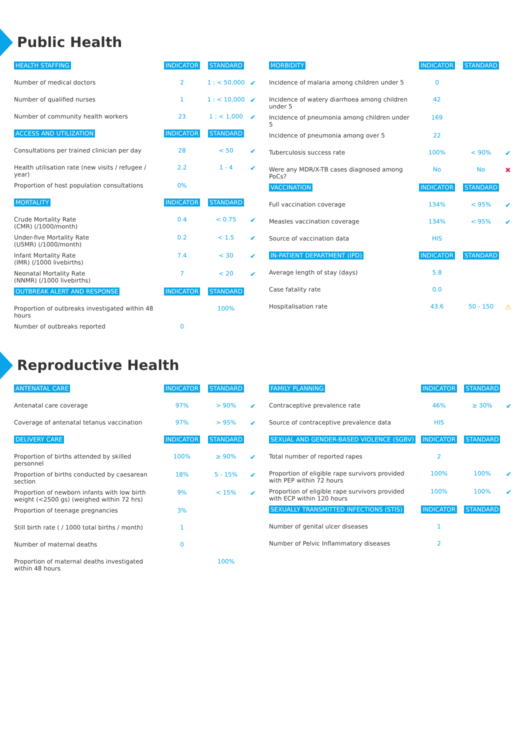Public Health
| HEALTH STAFFING | INDICATOR | STANDARD | |
| --- | --- | --- | --- |
| Number of medical doctors | 2 | 1 : < 50,000 | ✔ |
| Number of qualified nurses | 1 | 1 : < 10,000 | ✔ |
| Number of community health workers | 23 | 1 : < 1,000 | ✔ |
| ACCESS AND UTILIZATION | INDICATOR | STANDARD | |
| Consultations per trained clinician per day | 28 | < 50 | ✔ |
| Health utilisation rate (new visits / refugee / year) | 2.2 | 1 - 4 | ✔ |
| Proportion of host population consultations | 0% | | |
| MORTALITY | INDICATOR | STANDARD | |
| Crude Mortality Rate (CMR) (/1000/month) | 0.4 | < 0.75 | ✔ |
| Under-five Mortality Rate (U5MR) (/1000/month) | 0.2 | < 1.5 | ✔ |
| Infant Mortality Rate (IMR) (/1000 livebirths) | 7.4 | < 30 | ✔ |
| Neonatal Mortality Rate (NNMR) (/1000 livebirths) | 7 | < 20 | ✔ |
| OUTBREAK ALERT AND RESPONSE | INDICATOR | STANDARD | |
| Proportion of outbreaks investigated within 48 hours | | 100% | |
| Number of outbreaks reported | 0 | | |
| MORBIDITY | INDICATOR | STANDARD | |
| --- | --- | --- | --- |
| Incidence of malaria among children under 5 | 0 | | |
| Incidence of watery diarrhoea among children under 5 | 42 | | |
| Incidence of pneumonia among children under 5 | 169 | | |
| Incidence of pneumonia among over 5 | 22 | | |
| Tuberculosis success rate | 100% | < 90% | ✔ |
| Were any MDR/X-TB cases diagnosed among PoCs? | No | No | ✖ |
| VACCINATION | INDICATOR | STANDARD | |
| Full vaccination coverage | 134% | < 95% | ✔ |
| Measles vaccination coverage | 134% | < 95% | ✔ |
| Source of vaccination data | HIS | | |
| IN-PATIENT DEPARTMENT (IPD) | INDICATOR | STANDARD | |
| Average length of stay (days) | 5.8 | | |
| Case fatality rate | 0.0 | | |
| Hospitalisation rate | 43.6 | 50 - 150 | ⚠ |
Reproductive Health
| ANTENATAL CARE | INDICATOR | STANDARD | |
| --- | --- | --- | --- |
| Antenatal care coverage | 97% | > 90% | ✔ |
| Coverage of antenatal tetanus vaccination | 97% | > 95% | ✔ |
| DELIVERY CARE | INDICATOR | STANDARD | |
| Proportion of births attended by skilled personnel | 100% | ≥ 90% | ✔ |
| Proportion of births conducted by caesarean section | 18% | 5 - 15% | ✔ |
| Proportion of newborn infants with low birth weight (<2500 gs) (weighed within 72 hrs) | 9% | < 15% | ✔ |
| Proportion of teenage pregnancies | 3% | | |
| Still birth rate ( / 1000 total births / month) | 1 | | |
| Number of maternal deaths | 0 | | |
| Proportion of maternal deaths investigated within 48 hours | | 100% | |
| FAMILY PLANNING | INDICATOR | STANDARD | |
| --- | --- | --- | --- |
| Contraceptive prevalence rate | 46% | ≥ 30% | ✔ |
| Source of contraceptive prevalence data | HIS | | |
| SEXUAL AND GENDER-BASED VIOLENCE (SGBV) | INDICATOR | STANDARD | |
| Total number of reported rapes | 2 | | |
| Proportion of eligible rape survivors provided with PEP within 72 hours | 100% | 100% | ✔ |
| Proportion of eligible rape survivors provided with ECP within 120 hours | 100% | 100% | ✔ |
| SEXUALLY TRANSMITTED INFECTIONS (STIS) | INDICATOR | STANDARD | |
| Number of genital ulcer diseases | 1 | | |
| Number of Pelvic Inflammatory diseases | 2 | | |